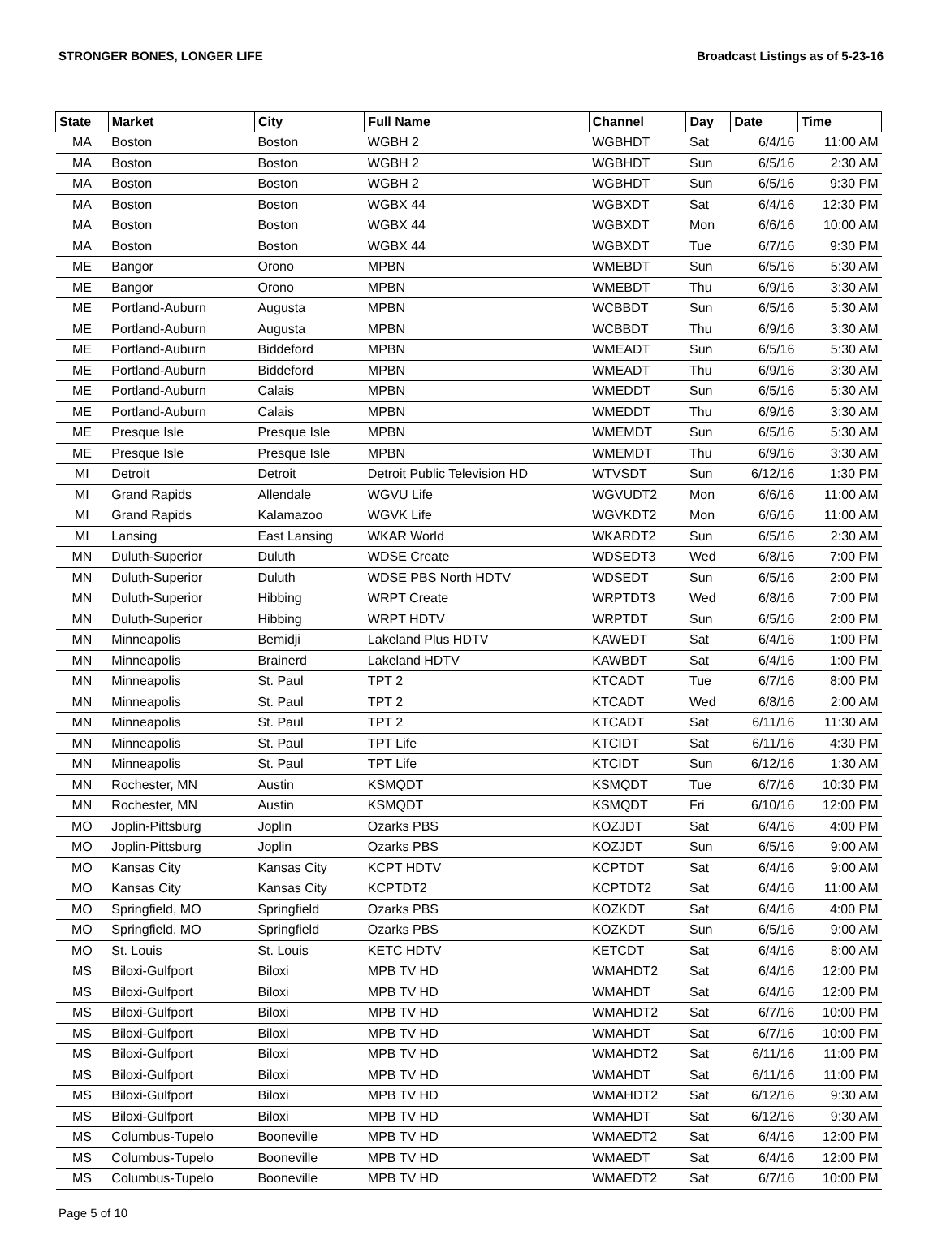STRONGER BONES, LONGER LIFE Broadcast Listings as of 5-23-16
| State | Market | City | Full Name | Channel | Day | Date | Time |
| --- | --- | --- | --- | --- | --- | --- | --- |
| MA | Boston | Boston | WGBH 2 | WGBHDT | Sat | 6/4/16 | 11:00 AM |
| MA | Boston | Boston | WGBH 2 | WGBHDT | Sun | 6/5/16 | 2:30 AM |
| MA | Boston | Boston | WGBH 2 | WGBHDT | Sun | 6/5/16 | 9:30 PM |
| MA | Boston | Boston | WGBX 44 | WGBXDT | Sat | 6/4/16 | 12:30 PM |
| MA | Boston | Boston | WGBX 44 | WGBXDT | Mon | 6/6/16 | 10:00 AM |
| MA | Boston | Boston | WGBX 44 | WGBXDT | Tue | 6/7/16 | 9:30 PM |
| ME | Bangor | Orono | MPBN | WMEBDT | Sun | 6/5/16 | 5:30 AM |
| ME | Bangor | Orono | MPBN | WMEBDT | Thu | 6/9/16 | 3:30 AM |
| ME | Portland-Auburn | Augusta | MPBN | WCBBDT | Sun | 6/5/16 | 5:30 AM |
| ME | Portland-Auburn | Augusta | MPBN | WCBBDT | Thu | 6/9/16 | 3:30 AM |
| ME | Portland-Auburn | Biddeford | MPBN | WMEADT | Sun | 6/5/16 | 5:30 AM |
| ME | Portland-Auburn | Biddeford | MPBN | WMEADT | Thu | 6/9/16 | 3:30 AM |
| ME | Portland-Auburn | Calais | MPBN | WMEDDT | Sun | 6/5/16 | 5:30 AM |
| ME | Portland-Auburn | Calais | MPBN | WMEDDT | Thu | 6/9/16 | 3:30 AM |
| ME | Presque Isle | Presque Isle | MPBN | WMEMDT | Sun | 6/5/16 | 5:30 AM |
| ME | Presque Isle | Presque Isle | MPBN | WMEMDT | Thu | 6/9/16 | 3:30 AM |
| MI | Detroit | Detroit | Detroit Public Television HD | WTVSDT | Sun | 6/12/16 | 1:30 PM |
| MI | Grand Rapids | Allendale | WGVU Life | WGVUDT2 | Mon | 6/6/16 | 11:00 AM |
| MI | Grand Rapids | Kalamazoo | WGVK Life | WGVKDT2 | Mon | 6/6/16 | 11:00 AM |
| MI | Lansing | East Lansing | WKAR World | WKARDT2 | Sun | 6/5/16 | 2:30 AM |
| MN | Duluth-Superior | Duluth | WDSE Create | WDSEDT3 | Wed | 6/8/16 | 7:00 PM |
| MN | Duluth-Superior | Duluth | WDSE PBS North HDTV | WDSEDT | Sun | 6/5/16 | 2:00 PM |
| MN | Duluth-Superior | Hibbing | WRPT Create | WRPTDT3 | Wed | 6/8/16 | 7:00 PM |
| MN | Duluth-Superior | Hibbing | WRPT HDTV | WRPTDT | Sun | 6/5/16 | 2:00 PM |
| MN | Minneapolis | Bemidji | Lakeland Plus HDTV | KAWEDT | Sat | 6/4/16 | 1:00 PM |
| MN | Minneapolis | Brainerd | Lakeland HDTV | KAWBDT | Sat | 6/4/16 | 1:00 PM |
| MN | Minneapolis | St. Paul | TPT 2 | KTCADT | Tue | 6/7/16 | 8:00 PM |
| MN | Minneapolis | St. Paul | TPT 2 | KTCADT | Wed | 6/8/16 | 2:00 AM |
| MN | Minneapolis | St. Paul | TPT 2 | KTCADT | Sat | 6/11/16 | 11:30 AM |
| MN | Minneapolis | St. Paul | TPT Life | KTCIDT | Sat | 6/11/16 | 4:30 PM |
| MN | Minneapolis | St. Paul | TPT Life | KTCIDT | Sun | 6/12/16 | 1:30 AM |
| MN | Rochester, MN | Austin | KSMQDT | KSMQDT | Tue | 6/7/16 | 10:30 PM |
| MN | Rochester, MN | Austin | KSMQDT | KSMQDT | Fri | 6/10/16 | 12:00 PM |
| MO | Joplin-Pittsburg | Joplin | Ozarks PBS | KOZJDT | Sat | 6/4/16 | 4:00 PM |
| MO | Joplin-Pittsburg | Joplin | Ozarks PBS | KOZJDT | Sun | 6/5/16 | 9:00 AM |
| MO | Kansas City | Kansas City | KCPT HDTV | KCPTDT | Sat | 6/4/16 | 9:00 AM |
| MO | Kansas City | Kansas City | KCPTDT2 | KCPTDT2 | Sat | 6/4/16 | 11:00 AM |
| MO | Springfield, MO | Springfield | Ozarks PBS | KOZKDT | Sat | 6/4/16 | 4:00 PM |
| MO | Springfield, MO | Springfield | Ozarks PBS | KOZKDT | Sun | 6/5/16 | 9:00 AM |
| MO | St. Louis | St. Louis | KETC HDTV | KETCDT | Sat | 6/4/16 | 8:00 AM |
| MS | Biloxi-Gulfport | Biloxi | MPB TV HD | WMAHDT2 | Sat | 6/4/16 | 12:00 PM |
| MS | Biloxi-Gulfport | Biloxi | MPB TV HD | WMAHDT | Sat | 6/4/16 | 12:00 PM |
| MS | Biloxi-Gulfport | Biloxi | MPB TV HD | WMAHDT2 | Sat | 6/7/16 | 10:00 PM |
| MS | Biloxi-Gulfport | Biloxi | MPB TV HD | WMAHDT | Sat | 6/7/16 | 10:00 PM |
| MS | Biloxi-Gulfport | Biloxi | MPB TV HD | WMAHDT2 | Sat | 6/11/16 | 11:00 PM |
| MS | Biloxi-Gulfport | Biloxi | MPB TV HD | WMAHDT | Sat | 6/11/16 | 11:00 PM |
| MS | Biloxi-Gulfport | Biloxi | MPB TV HD | WMAHDT2 | Sat | 6/12/16 | 9:30 AM |
| MS | Biloxi-Gulfport | Biloxi | MPB TV HD | WMAHDT | Sat | 6/12/16 | 9:30 AM |
| MS | Columbus-Tupelo | Booneville | MPB TV HD | WMAEDT2 | Sat | 6/4/16 | 12:00 PM |
| MS | Columbus-Tupelo | Booneville | MPB TV HD | WMAEDT | Sat | 6/4/16 | 12:00 PM |
| MS | Columbus-Tupelo | Booneville | MPB TV HD | WMAEDT2 | Sat | 6/7/16 | 10:00 PM |
Page 5 of 10